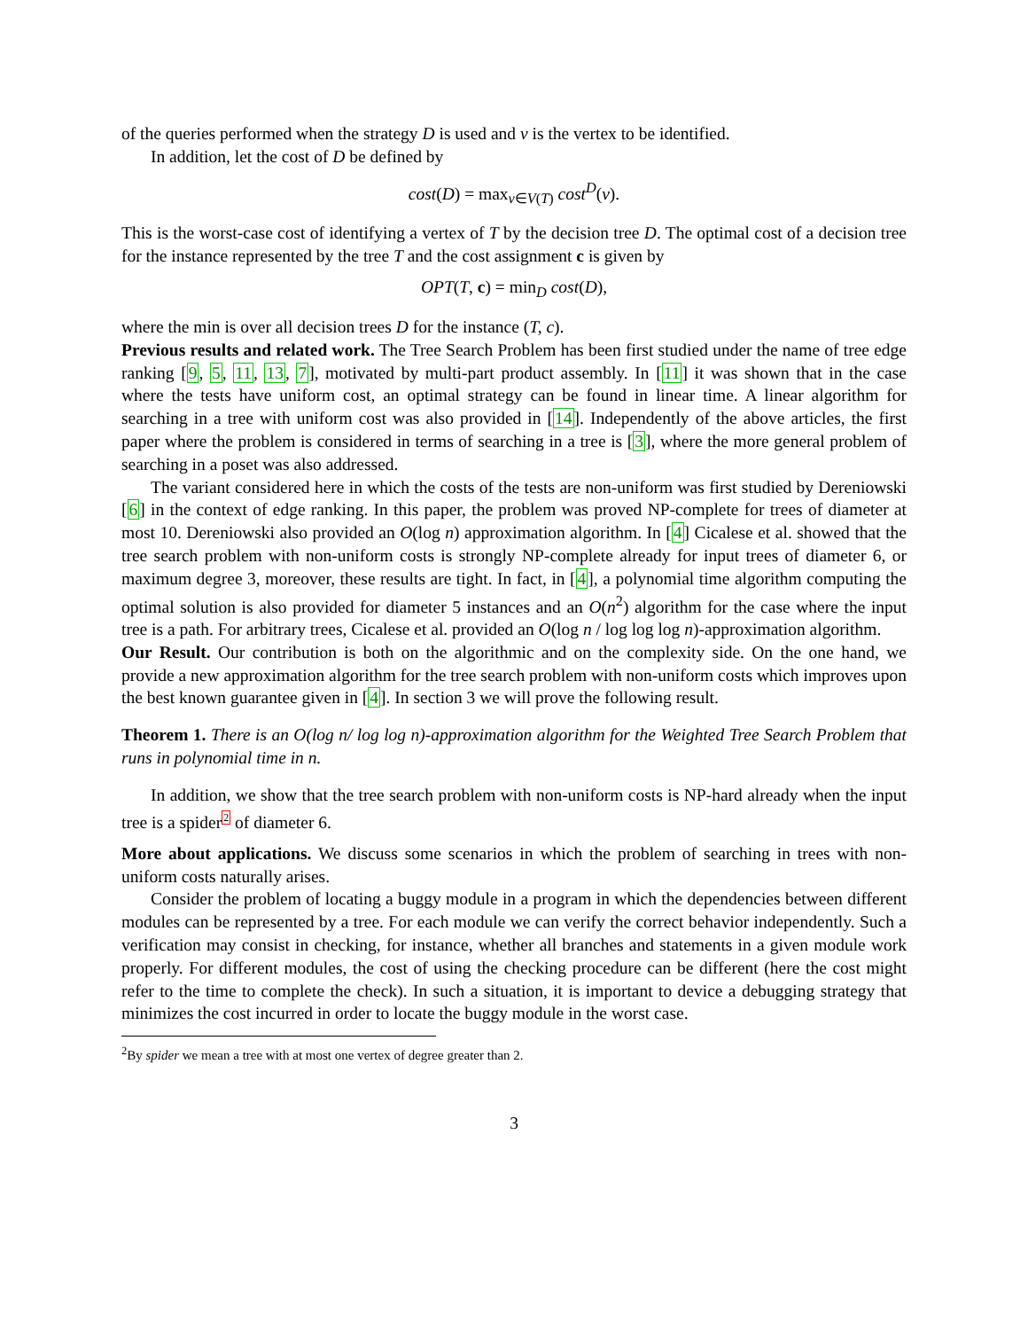of the queries performed when the strategy D is used and v is the vertex to be identified.
In addition, let the cost of D be defined by
cost(D) = max<sub>v∈V(T)</sub> cost<sup>D</sup>(v).
This is the worst-case cost of identifying a vertex of T by the decision tree D. The optimal cost of a decision tree for the instance represented by the tree T and the cost assignment c is given by
OPT(T, c) = min<sub>D</sub> cost(D),
where the min is over all decision trees D for the instance (T, c).
Previous results and related work. The Tree Search Problem has been first studied under the name of tree edge ranking [9, 5, 11, 13, 7], motivated by multi-part product assembly. In [11] it was shown that in the case where the tests have uniform cost, an optimal strategy can be found in linear time. A linear algorithm for searching in a tree with uniform cost was also provided in [14]. Independently of the above articles, the first paper where the problem is considered in terms of searching in a tree is [3], where the more general problem of searching in a poset was also addressed.
The variant considered here in which the costs of the tests are non-uniform was first studied by Dereniowski [6] in the context of edge ranking. In this paper, the problem was proved NP-complete for trees of diameter at most 10. Dereniowski also provided an O(log n) approximation algorithm. In [4] Cicalese et al. showed that the tree search problem with non-uniform costs is strongly NP-complete already for input trees of diameter 6, or maximum degree 3, moreover, these results are tight. In fact, in [4], a polynomial time algorithm computing the optimal solution is also provided for diameter 5 instances and an O(n<sup>2</sup>) algorithm for the case where the input tree is a path. For arbitrary trees, Cicalese et al. provided an O(log n / log log log n)-approximation algorithm.
Our Result. Our contribution is both on the algorithmic and on the complexity side. On the one hand, we provide a new approximation algorithm for the tree search problem with non-uniform costs which improves upon the best known guarantee given in [4]. In section 3 we will prove the following result.
Theorem 1. There is an O(log n/ log log n)-approximation algorithm for the Weighted Tree Search Problem that runs in polynomial time in n.
In addition, we show that the tree search problem with non-uniform costs is NP-hard already when the input tree is a spider2 of diameter 6.
More about applications. We discuss some scenarios in which the problem of searching in trees with non-uniform costs naturally arises.
Consider the problem of locating a buggy module in a program in which the dependencies between different modules can be represented by a tree. For each module we can verify the correct behavior independently. Such a verification may consist in checking, for instance, whether all branches and statements in a given module work properly. For different modules, the cost of using the checking procedure can be different (here the cost might refer to the time to complete the check). In such a situation, it is important to device a debugging strategy that minimizes the cost incurred in order to locate the buggy module in the worst case.
<sup>2</sup> By spider we mean a tree with at most one vertex of degree greater than 2.
3